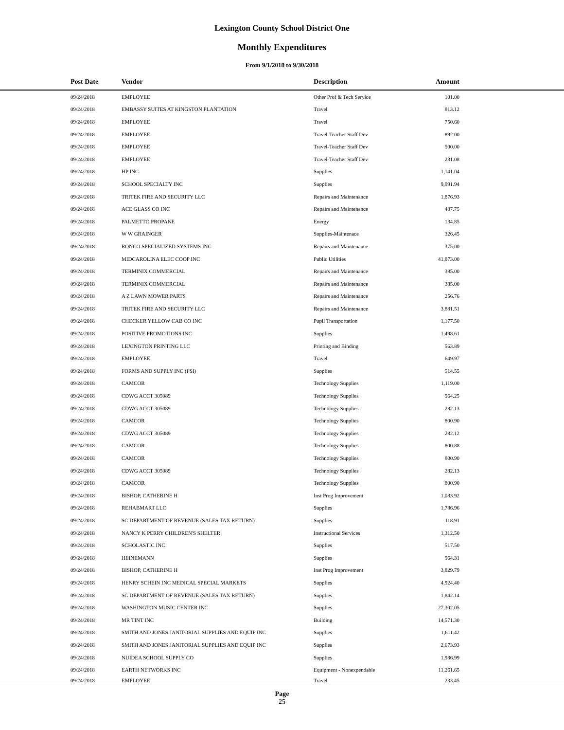Lexington County School District One
Monthly Expenditures
From 9/1/2018 to 9/30/2018
| Post Date | Vendor | Description | Amount | |
| --- | --- | --- | --- | --- |
| 09/24/2018 | EMPLOYEE | Other Prof & Tech Service | 101.00 | |
| 09/24/2018 | EMBASSY SUITES AT KINGSTON PLANTATION | Travel | 813.12 | |
| 09/24/2018 | EMPLOYEE | Travel | 750.60 | |
| 09/24/2018 | EMPLOYEE | Travel-Teacher Staff Dev | 892.00 | |
| 09/24/2018 | EMPLOYEE | Travel-Teacher Staff Dev | 500.00 | |
| 09/24/2018 | EMPLOYEE | Travel-Teacher Staff Dev | 231.08 | |
| 09/24/2018 | HP INC | Supplies | 1,141.04 | |
| 09/24/2018 | SCHOOL SPECIALTY INC | Supplies | 9,991.94 | |
| 09/24/2018 | TRITEK FIRE AND SECURITY LLC | Repairs and Maintenance | 1,876.93 | |
| 09/24/2018 | ACE GLASS CO INC | Repairs and Maintenance | 487.75 | |
| 09/24/2018 | PALMETTO PROPANE | Energy | 134.85 | |
| 09/24/2018 | W W GRAINGER | Supplies-Maintenace | 326.45 | |
| 09/24/2018 | RONCO SPECIALIZED SYSTEMS INC | Repairs and Maintenance | 375.00 | |
| 09/24/2018 | MIDCAROLINA ELEC COOP INC | Public Utilities | 41,873.00 | |
| 09/24/2018 | TERMINIX COMMERCIAL | Repairs and Maintenance | 385.00 | |
| 09/24/2018 | TERMINIX COMMERCIAL | Repairs and Maintenance | 385.00 | |
| 09/24/2018 | A Z LAWN MOWER PARTS | Repairs and Maintenance | 256.76 | |
| 09/24/2018 | TRITEK FIRE AND SECURITY LLC | Repairs and Maintenance | 3,881.51 | |
| 09/24/2018 | CHECKER YELLOW CAB CO INC | Pupil Transportation | 1,177.50 | |
| 09/24/2018 | POSITIVE PROMOTIONS INC | Supplies | 1,498.61 | |
| 09/24/2018 | LEXINGTON PRINTING LLC | Printing and Binding | 563.89 | |
| 09/24/2018 | EMPLOYEE | Travel | 649.97 | |
| 09/24/2018 | FORMS AND SUPPLY INC (FSI) | Supplies | 514.55 | |
| 09/24/2018 | CAMCOR | Technology Supplies | 1,119.00 | |
| 09/24/2018 | CDWG ACCT 305089 | Technology Supplies | 564.25 | |
| 09/24/2018 | CDWG ACCT 305089 | Technology Supplies | 282.13 | |
| 09/24/2018 | CAMCOR | Technology Supplies | 800.90 | |
| 09/24/2018 | CDWG ACCT 305089 | Technology Supplies | 282.12 | |
| 09/24/2018 | CAMCOR | Technology Supplies | 800.88 | |
| 09/24/2018 | CAMCOR | Technology Supplies | 800.90 | |
| 09/24/2018 | CDWG ACCT 305089 | Technology Supplies | 282.13 | |
| 09/24/2018 | CAMCOR | Technology Supplies | 800.90 | |
| 09/24/2018 | BISHOP, CATHERINE H | Inst Prog Improvement | 1,083.92 | |
| 09/24/2018 | REHABMART LLC | Supplies | 1,786.96 | |
| 09/24/2018 | SC DEPARTMENT OF REVENUE (SALES TAX RETURN) | Supplies | 118.91 | |
| 09/24/2018 | NANCY K PERRY CHILDREN'S SHELTER | Instructional Services | 1,312.50 | |
| 09/24/2018 | SCHOLASTIC INC | Supplies | 517.50 | |
| 09/24/2018 | HEINEMANN | Supplies | 964.31 | |
| 09/24/2018 | BISHOP, CATHERINE H | Inst Prog Improvement | 3,829.79 | |
| 09/24/2018 | HENRY SCHEIN INC MEDICAL SPECIAL MARKETS | Supplies | 4,924.40 | |
| 09/24/2018 | SC DEPARTMENT OF REVENUE (SALES TAX RETURN) | Supplies | 1,842.14 | |
| 09/24/2018 | WASHINGTON MUSIC CENTER INC | Supplies | 27,302.05 | |
| 09/24/2018 | MR TINT INC | Building | 14,571.30 | |
| 09/24/2018 | SMITH AND JONES JANITORIAL SUPPLIES AND EQUIP INC | Supplies | 1,611.42 | |
| 09/24/2018 | SMITH AND JONES JANITORIAL SUPPLIES AND EQUIP INC | Supplies | 2,673.93 | |
| 09/24/2018 | NUIDEA SCHOOL SUPPLY CO | Supplies | 1,986.99 | |
| 09/24/2018 | EARTH NETWORKS INC | Equipment - Nonexpendable | 11,261.65 | |
| 09/24/2018 | EMPLOYEE | Travel | 233.45 | |
Page
25